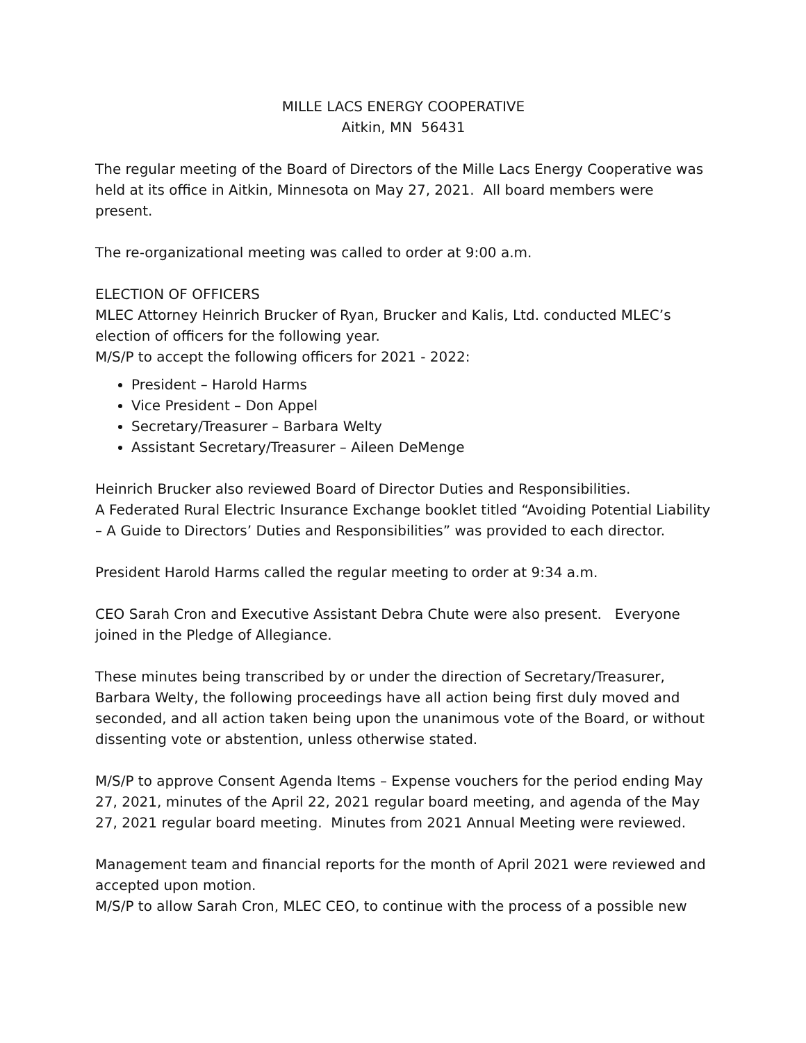MILLE LACS ENERGY COOPERATIVE
Aitkin, MN 56431
The regular meeting of the Board of Directors of the Mille Lacs Energy Cooperative was held at its office in Aitkin, Minnesota on May 27, 2021. All board members were present.
The re-organizational meeting was called to order at 9:00 a.m.
ELECTION OF OFFICERS
MLEC Attorney Heinrich Brucker of Ryan, Brucker and Kalis, Ltd. conducted MLEC’s election of officers for the following year.
M/S/P to accept the following officers for 2021 - 2022:
President – Harold Harms
Vice President – Don Appel
Secretary/Treasurer – Barbara Welty
Assistant Secretary/Treasurer – Aileen DeMenge
Heinrich Brucker also reviewed Board of Director Duties and Responsibilities.
A Federated Rural Electric Insurance Exchange booklet titled “Avoiding Potential Liability – A Guide to Directors’ Duties and Responsibilities” was provided to each director.
President Harold Harms called the regular meeting to order at 9:34 a.m.
CEO Sarah Cron and Executive Assistant Debra Chute were also present. Everyone joined in the Pledge of Allegiance.
These minutes being transcribed by or under the direction of Secretary/Treasurer, Barbara Welty, the following proceedings have all action being first duly moved and seconded, and all action taken being upon the unanimous vote of the Board, or without dissenting vote or abstention, unless otherwise stated.
M/S/P to approve Consent Agenda Items – Expense vouchers for the period ending May 27, 2021, minutes of the April 22, 2021 regular board meeting, and agenda of the May 27, 2021 regular board meeting. Minutes from 2021 Annual Meeting were reviewed.
Management team and financial reports for the month of April 2021 were reviewed and accepted upon motion.
M/S/P to allow Sarah Cron, MLEC CEO, to continue with the process of a possible new